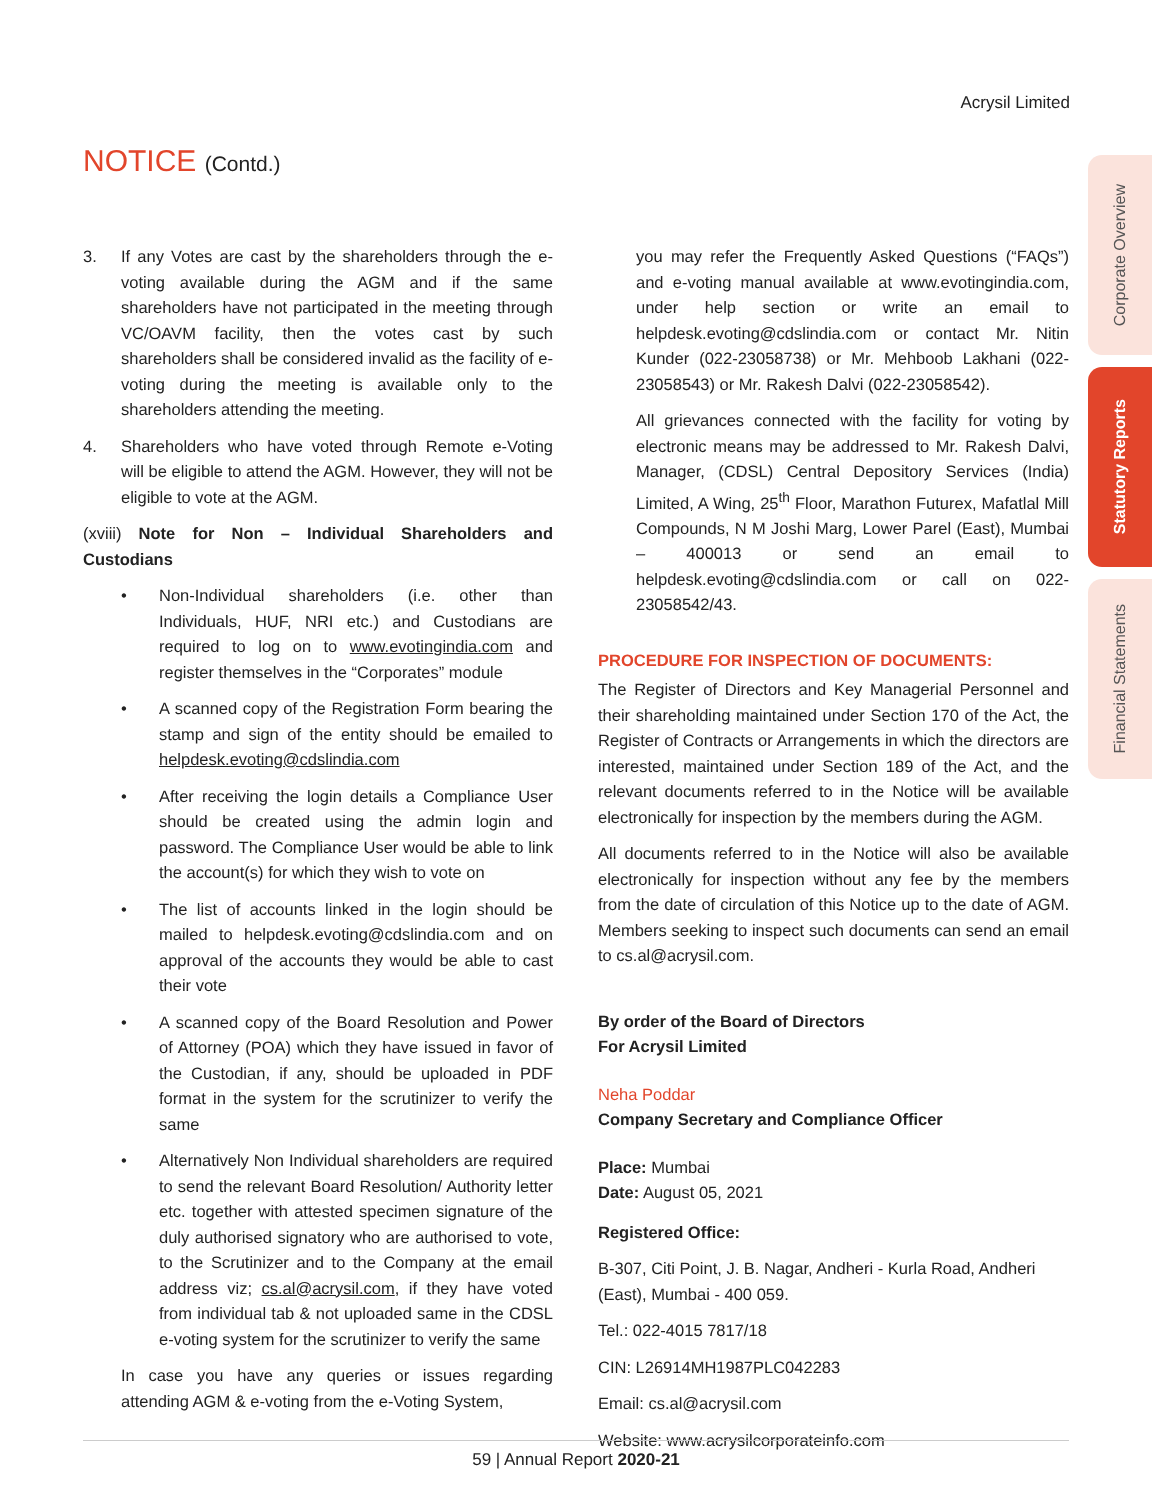Acrysil Limited
NOTICE (Contd.)
3. If any Votes are cast by the shareholders through the e-voting available during the AGM and if the same shareholders have not participated in the meeting through VC/OAVM facility, then the votes cast by such shareholders shall be considered invalid as the facility of e-voting during the meeting is available only to the shareholders attending the meeting.
4. Shareholders who have voted through Remote e-Voting will be eligible to attend the AGM. However, they will not be eligible to vote at the AGM.
(xviii) Note for Non – Individual Shareholders and Custodians
• Non-Individual shareholders (i.e. other than Individuals, HUF, NRI etc.) and Custodians are required to log on to www.evotingindia.com and register themselves in the “Corporates” module
• A scanned copy of the Registration Form bearing the stamp and sign of the entity should be emailed to helpdesk.evoting@cdslindia.com
• After receiving the login details a Compliance User should be created using the admin login and password. The Compliance User would be able to link the account(s) for which they wish to vote on
• The list of accounts linked in the login should be mailed to helpdesk.evoting@cdslindia.com and on approval of the accounts they would be able to cast their vote
• A scanned copy of the Board Resolution and Power of Attorney (POA) which they have issued in favor of the Custodian, if any, should be uploaded in PDF format in the system for the scrutinizer to verify the same
• Alternatively Non Individual shareholders are required to send the relevant Board Resolution/ Authority letter etc. together with attested specimen signature of the duly authorised signatory who are authorised to vote, to the Scrutinizer and to the Company at the email address viz; cs.al@acrysil.com, if they have voted from individual tab & not uploaded same in the CDSL e-voting system for the scrutinizer to verify the same
In case you have any queries or issues regarding attending AGM & e-voting from the e-Voting System,
you may refer the Frequently Asked Questions (“FAQs”) and e-voting manual available at www.evotingindia.com, under help section or write an email to helpdesk.evoting@cdslindia.com or contact Mr. Nitin Kunder (022-23058738) or Mr. Mehboob Lakhani (022-23058543) or Mr. Rakesh Dalvi (022-23058542).
All grievances connected with the facility for voting by electronic means may be addressed to Mr. Rakesh Dalvi, Manager, (CDSL) Central Depository Services (India) Limited, A Wing, 25<sup>th</sup> Floor, Marathon Futurex, Mafatlal Mill Compounds, N M Joshi Marg, Lower Parel (East), Mumbai – 400013 or send an email to helpdesk.evoting@cdslindia.com or call on 022-23058542/43.
PROCEDURE FOR INSPECTION OF DOCUMENTS:
The Register of Directors and Key Managerial Personnel and their shareholding maintained under Section 170 of the Act, the Register of Contracts or Arrangements in which the directors are interested, maintained under Section 189 of the Act, and the relevant documents referred to in the Notice will be available electronically for inspection by the members during the AGM.
All documents referred to in the Notice will also be available electronically for inspection without any fee by the members from the date of circulation of this Notice up to the date of AGM. Members seeking to inspect such documents can send an email to cs.al@acrysil.com.
By order of the Board of Directors
For Acrysil Limited
Neha Poddar
Company Secretary and Compliance Officer
Place: Mumbai
Date: August 05, 2021
Registered Office:
B-307, Citi Point, J. B. Nagar, Andheri - Kurla Road, Andheri (East), Mumbai - 400 059.
Tel.: 022-4015 7817/18
CIN: L26914MH1987PLC042283
Email: cs.al@acrysil.com
Website: www.acrysilcorporateinfo.com
Corporate Overview
Statutory Reports
Financial Statements
59 | Annual Report 2020-21